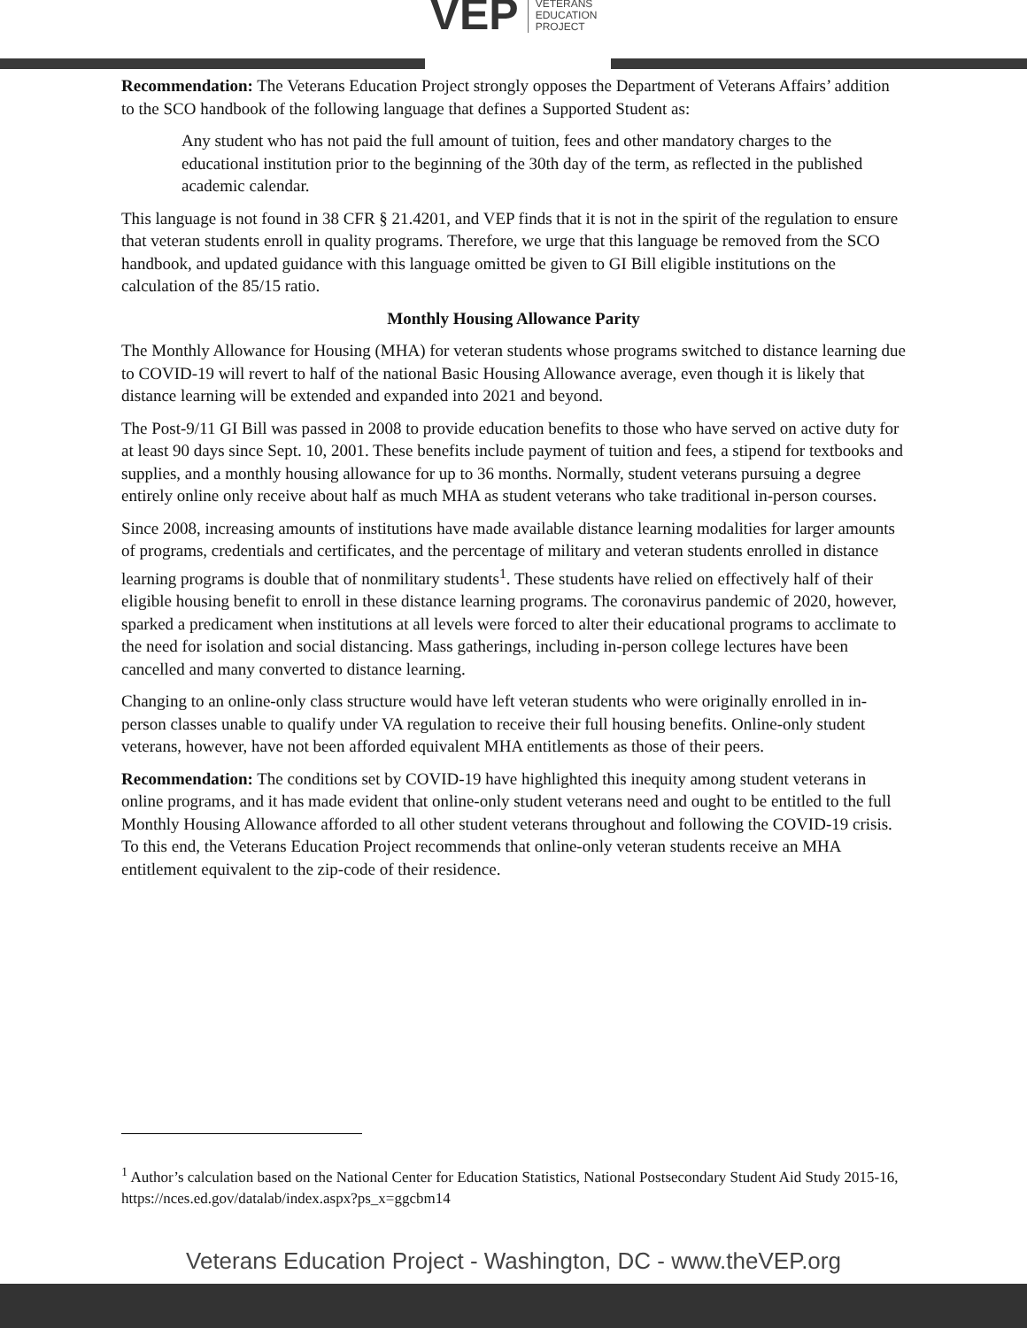VEP VETERANS
EDUCATION
PROJECT
Recommendation: The Veterans Education Project strongly opposes the Department of Veterans Affairs’ addition to the SCO handbook of the following language that defines a Supported Student as:
Any student who has not paid the full amount of tuition, fees and other mandatory charges to the educational institution prior to the beginning of the 30th day of the term, as reflected in the published academic calendar.
This language is not found in 38 CFR § 21.4201, and VEP finds that it is not in the spirit of the regulation to ensure that veteran students enroll in quality programs. Therefore, we urge that this language be removed from the SCO handbook, and updated guidance with this language omitted be given to GI Bill eligible institutions on the calculation of the 85/15 ratio.
Monthly Housing Allowance Parity
The Monthly Allowance for Housing (MHA) for veteran students whose programs switched to distance learning due to COVID-19 will revert to half of the national Basic Housing Allowance average, even though it is likely that distance learning will be extended and expanded into 2021 and beyond.
The Post-9/11 GI Bill was passed in 2008 to provide education benefits to those who have served on active duty for at least 90 days since Sept. 10, 2001. These benefits include payment of tuition and fees, a stipend for textbooks and supplies, and a monthly housing allowance for up to 36 months. Normally, student veterans pursuing a degree entirely online only receive about half as much MHA as student veterans who take traditional in-person courses.
Since 2008, increasing amounts of institutions have made available distance learning modalities for larger amounts of programs, credentials and certificates, and the percentage of military and veteran students enrolled in distance learning programs is double that of nonmilitary students<sup>1</sup>. These students have relied on effectively half of their eligible housing benefit to enroll in these distance learning programs. The coronavirus pandemic of 2020, however, sparked a predicament when institutions at all levels were forced to alter their educational programs to acclimate to the need for isolation and social distancing. Mass gatherings, including in-person college lectures have been cancelled and many converted to distance learning.
Changing to an online-only class structure would have left veteran students who were originally enrolled in in-person classes unable to qualify under VA regulation to receive their full housing benefits. Online-only student veterans, however, have not been afforded equivalent MHA entitlements as those of their peers.
Recommendation: The conditions set by COVID-19 have highlighted this inequity among student veterans in online programs, and it has made evident that online-only student veterans need and ought to be entitled to the full Monthly Housing Allowance afforded to all other student veterans throughout and following the COVID-19 crisis. To this end, the Veterans Education Project recommends that online-only veteran students receive an MHA entitlement equivalent to the zip-code of their residence.
<sup>1</sup> Author’s calculation based on the National Center for Education Statistics, National Postsecondary Student Aid Study 2015-16, https://nces.ed.gov/datalab/index.aspx?ps_x=ggcbm14
Veterans Education Project - Washington, DC - www.theVEP.org